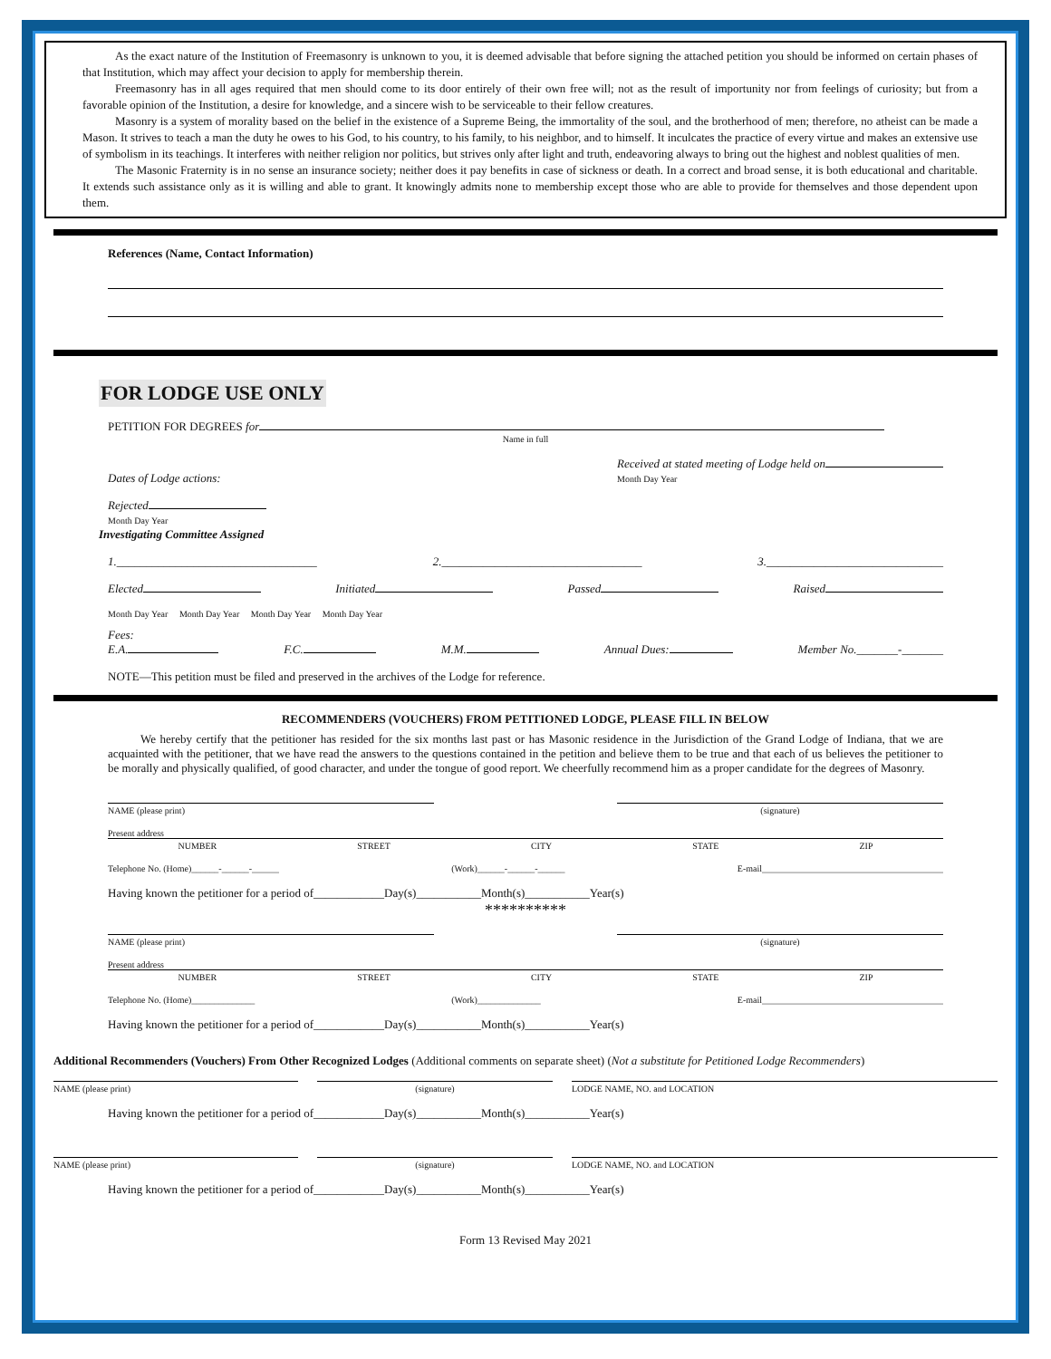As the exact nature of the Institution of Freemasonry is unknown to you, it is deemed advisable that before signing the attached petition you should be informed on certain phases of that Institution, which may affect your decision to apply for membership therein.
Freemasonry has in all ages required that men should come to its door entirely of their own free will; not as the result of importunity nor from feelings of curiosity; but from a favorable opinion of the Institution, a desire for knowledge, and a sincere wish to be serviceable to their fellow creatures.
Masonry is a system of morality based on the belief in the existence of a Supreme Being, the immortality of the soul, and the brotherhood of men; therefore, no atheist can be made a Mason. It strives to teach a man the duty he owes to his God, to his country, to his family, to his neighbor, and to himself. It inculcates the practice of every virtue and makes an extensive use of symbolism in its teachings. It interferes with neither religion nor politics, but strives only after light and truth, endeavoring always to bring out the highest and noblest qualities of men.
The Masonic Fraternity is in no sense an insurance society; neither does it pay benefits in case of sickness or death. In a correct and broad sense, it is both educational and charitable. It extends such assistance only as it is willing and able to grant. It knowingly admits none to membership except those who are able to provide for themselves and those dependent upon them.
References (Name, Contact Information)
FOR LODGE USE ONLY
PETITION FOR DEGREES for
Name in full
Dates of Lodge actions: Received at stated meeting of Lodge held on
Month Day Year
Rejected
Month Day Year
Investigating Committee Assigned
1.__________________________________ 2.__________________________________ 3.______________________________
Elected Initiated Passed Raised
Month Day Year Month Day Year Month Day Year Month Day Year
Fees:
E.A. F.C. M.M. Annual Dues: Member No._______-_______
NOTE—This petition must be filed and preserved in the archives of the Lodge for reference.
RECOMMENDERS (VOUCHERS) FROM PETITIONED LODGE, PLEASE FILL IN BELOW
We hereby certify that the petitioner has resided for the six months last past or has Masonic residence in the Jurisdiction of the Grand Lodge of Indiana, that we are acquainted with the petitioner, that we have read the answers to the questions contained in the petition and believe them to be true and that each of us believes the petitioner to be morally and physically qualified, of good character, and under the tongue of good report. We cheerfully recommend him as a proper candidate for the degrees of Masonry.
NAME (please print) (signature)
Present address
NUMBER STREET CITY STATE ZIP
Telephone No. (Home)______-______-______ (Work)______-______-______ E-mail________________________________________
Having known the petitioner for a period of____________Day(s)___________Month(s)___________Year(s)
**********
NAME (please print) (signature)
Present address
NUMBER STREET CITY STATE ZIP
Telephone No. (Home)______________ (Work)______________ E-mail________________________________________
Having known the petitioner for a period of____________Day(s)___________Month(s)___________Year(s)
Additional Recommenders (Vouchers) From Other Recognized Lodges (Additional comments on separate sheet) (Not a substitute for Petitioned Lodge Recommenders)
NAME (please print) (signature) LODGE NAME, NO. and LOCATION
Having known the petitioner for a period of____________Day(s)___________Month(s)___________Year(s)
NAME (please print) (signature) LODGE NAME, NO. and LOCATION
Having known the petitioner for a period of____________Day(s)___________Month(s)___________Year(s)
Form 13 Revised May 2021